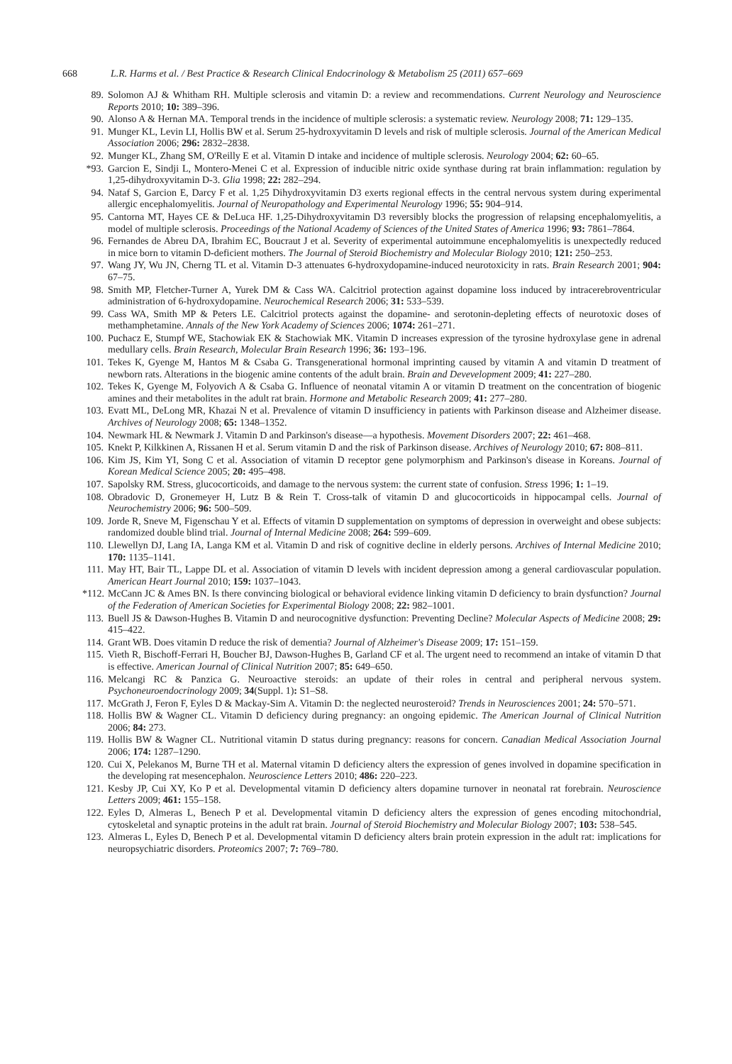668 L.R. Harms et al. / Best Practice & Research Clinical Endocrinology & Metabolism 25 (2011) 657–669
89. Solomon AJ & Whitham RH. Multiple sclerosis and vitamin D: a review and recommendations. Current Neurology and Neuroscience Reports 2010; 10: 389–396.
90. Alonso A & Hernan MA. Temporal trends in the incidence of multiple sclerosis: a systematic review. Neurology 2008; 71: 129–135.
91. Munger KL, Levin LI, Hollis BW et al. Serum 25-hydroxyvitamin D levels and risk of multiple sclerosis. Journal of the American Medical Association 2006; 296: 2832–2838.
92. Munger KL, Zhang SM, O'Reilly E et al. Vitamin D intake and incidence of multiple sclerosis. Neurology 2004; 62: 60–65.
*93. Garcion E, Sindji L, Montero-Menei C et al. Expression of inducible nitric oxide synthase during rat brain inflammation: regulation by 1,25-dihydroxyvitamin D-3. Glia 1998; 22: 282–294.
94. Nataf S, Garcion E, Darcy F et al. 1,25 Dihydroxyvitamin D3 exerts regional effects in the central nervous system during experimental allergic encephalomyelitis. Journal of Neuropathology and Experimental Neurology 1996; 55: 904–914.
95. Cantorna MT, Hayes CE & DeLuca HF. 1,25-Dihydroxyvitamin D3 reversibly blocks the progression of relapsing encephalomyelitis, a model of multiple sclerosis. Proceedings of the National Academy of Sciences of the United States of America 1996; 93: 7861–7864.
96. Fernandes de Abreu DA, Ibrahim EC, Boucraut J et al. Severity of experimental autoimmune encephalomyelitis is unexpectedly reduced in mice born to vitamin D-deficient mothers. The Journal of Steroid Biochemistry and Molecular Biology 2010; 121: 250–253.
97. Wang JY, Wu JN, Cherng TL et al. Vitamin D-3 attenuates 6-hydroxydopamine-induced neurotoxicity in rats. Brain Research 2001; 904: 67–75.
98. Smith MP, Fletcher-Turner A, Yurek DM & Cass WA. Calcitriol protection against dopamine loss induced by intracerebroventricular administration of 6-hydroxydopamine. Neurochemical Research 2006; 31: 533–539.
99. Cass WA, Smith MP & Peters LE. Calcitriol protects against the dopamine- and serotonin-depleting effects of neurotoxic doses of methamphetamine. Annals of the New York Academy of Sciences 2006; 1074: 261–271.
100. Puchacz E, Stumpf WE, Stachowiak EK & Stachowiak MK. Vitamin D increases expression of the tyrosine hydroxylase gene in adrenal medullary cells. Brain Research, Molecular Brain Research 1996; 36: 193–196.
101. Tekes K, Gyenge M, Hantos M & Csaba G. Transgenerational hormonal imprinting caused by vitamin A and vitamin D treatment of newborn rats. Alterations in the biogenic amine contents of the adult brain. Brain and Devevelopment 2009; 41: 227–280.
102. Tekes K, Gyenge M, Folyovich A & Csaba G. Influence of neonatal vitamin A or vitamin D treatment on the concentration of biogenic amines and their metabolites in the adult rat brain. Hormone and Metabolic Research 2009; 41: 277–280.
103. Evatt ML, DeLong MR, Khazai N et al. Prevalence of vitamin D insufficiency in patients with Parkinson disease and Alzheimer disease. Archives of Neurology 2008; 65: 1348–1352.
104. Newmark HL & Newmark J. Vitamin D and Parkinson's disease—a hypothesis. Movement Disorders 2007; 22: 461–468.
105. Knekt P, Kilkkinen A, Rissanen H et al. Serum vitamin D and the risk of Parkinson disease. Archives of Neurology 2010; 67: 808–811.
106. Kim JS, Kim YI, Song C et al. Association of vitamin D receptor gene polymorphism and Parkinson's disease in Koreans. Journal of Korean Medical Science 2005; 20: 495–498.
107. Sapolsky RM. Stress, glucocorticoids, and damage to the nervous system: the current state of confusion. Stress 1996; 1: 1–19.
108. Obradovic D, Gronemeyer H, Lutz B & Rein T. Cross-talk of vitamin D and glucocorticoids in hippocampal cells. Journal of Neurochemistry 2006; 96: 500–509.
109. Jorde R, Sneve M, Figenschau Y et al. Effects of vitamin D supplementation on symptoms of depression in overweight and obese subjects: randomized double blind trial. Journal of Internal Medicine 2008; 264: 599–609.
110. Llewellyn DJ, Lang IA, Langa KM et al. Vitamin D and risk of cognitive decline in elderly persons. Archives of Internal Medicine 2010; 170: 1135–1141.
111. May HT, Bair TL, Lappe DL et al. Association of vitamin D levels with incident depression among a general cardiovascular population. American Heart Journal 2010; 159: 1037–1043.
*112. McCann JC & Ames BN. Is there convincing biological or behavioral evidence linking vitamin D deficiency to brain dysfunction? Journal of the Federation of American Societies for Experimental Biology 2008; 22: 982–1001.
113. Buell JS & Dawson-Hughes B. Vitamin D and neurocognitive dysfunction: Preventing Decline? Molecular Aspects of Medicine 2008; 29: 415–422.
114. Grant WB. Does vitamin D reduce the risk of dementia? Journal of Alzheimer's Disease 2009; 17: 151–159.
115. Vieth R, Bischoff-Ferrari H, Boucher BJ, Dawson-Hughes B, Garland CF et al. The urgent need to recommend an intake of vitamin D that is effective. American Journal of Clinical Nutrition 2007; 85: 649–650.
116. Melcangi RC & Panzica G. Neuroactive steroids: an update of their roles in central and peripheral nervous system. Psychoneuroendocrinology 2009; 34(Suppl. 1): S1–S8.
117. McGrath J, Feron F, Eyles D & Mackay-Sim A. Vitamin D: the neglected neurosteroid? Trends in Neurosciences 2001; 24: 570–571.
118. Hollis BW & Wagner CL. Vitamin D deficiency during pregnancy: an ongoing epidemic. The American Journal of Clinical Nutrition 2006; 84: 273.
119. Hollis BW & Wagner CL. Nutritional vitamin D status during pregnancy: reasons for concern. Canadian Medical Association Journal 2006; 174: 1287–1290.
120. Cui X, Pelekanos M, Burne TH et al. Maternal vitamin D deficiency alters the expression of genes involved in dopamine specification in the developing rat mesencephalon. Neuroscience Letters 2010; 486: 220–223.
121. Kesby JP, Cui XY, Ko P et al. Developmental vitamin D deficiency alters dopamine turnover in neonatal rat forebrain. Neuroscience Letters 2009; 461: 155–158.
122. Eyles D, Almeras L, Benech P et al. Developmental vitamin D deficiency alters the expression of genes encoding mitochondrial, cytoskeletal and synaptic proteins in the adult rat brain. Journal of Steroid Biochemistry and Molecular Biology 2007; 103: 538–545.
123. Almeras L, Eyles D, Benech P et al. Developmental vitamin D deficiency alters brain protein expression in the adult rat: implications for neuropsychiatric disorders. Proteomics 2007; 7: 769–780.